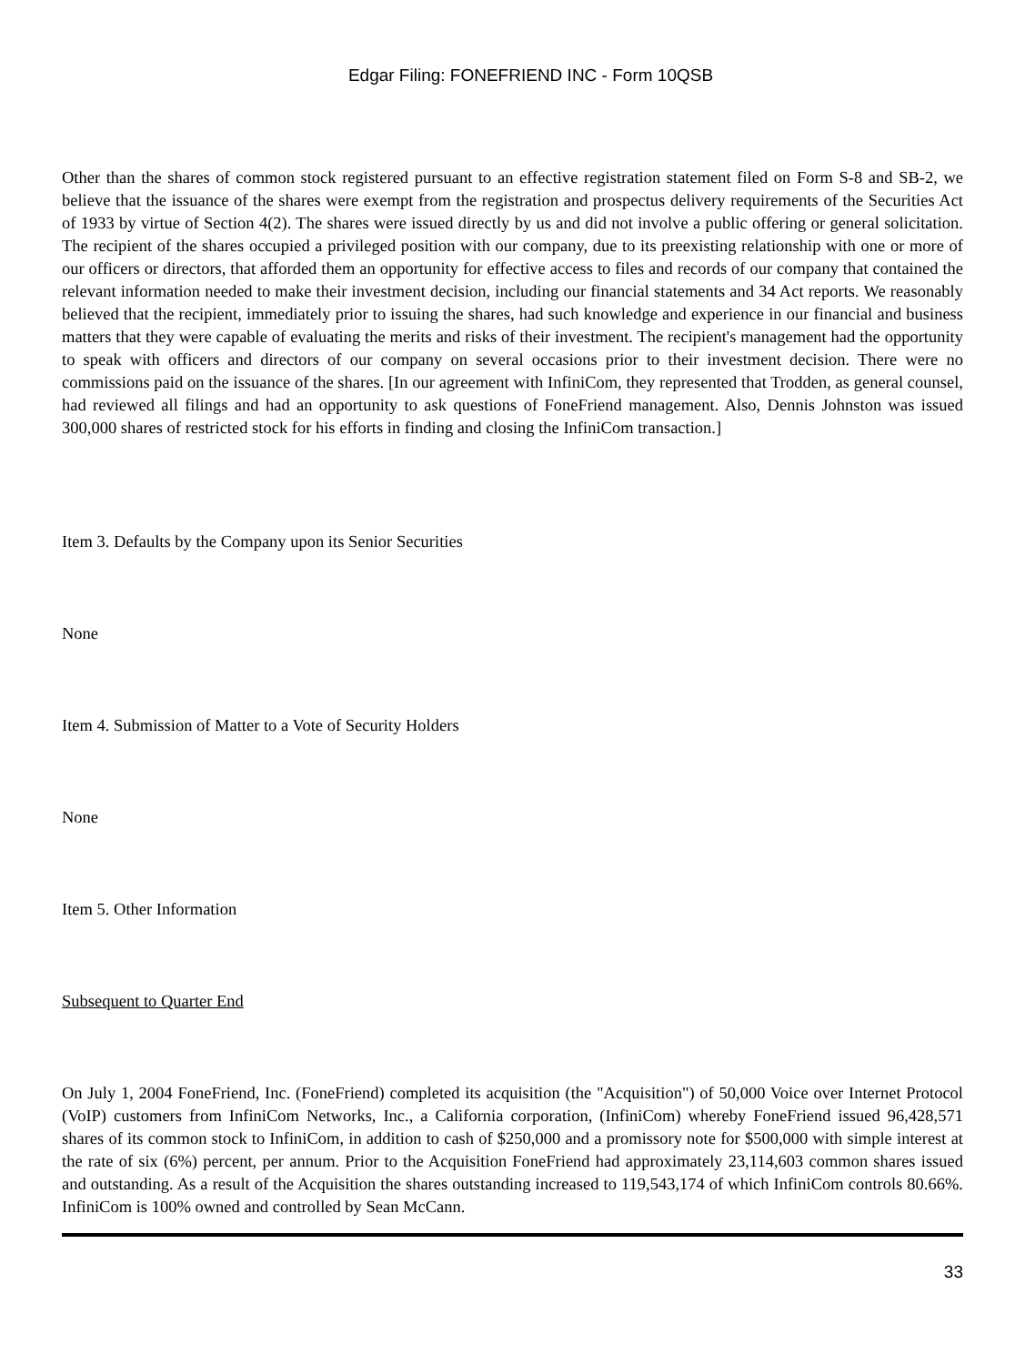Edgar Filing: FONEFRIEND INC - Form 10QSB
Other than the shares of common stock registered pursuant to an effective registration statement filed on Form S-8 and SB-2, we believe that the issuance of the shares were exempt from the registration and prospectus delivery requirements of the Securities Act of 1933 by virtue of Section 4(2). The shares were issued directly by us and did not involve a public offering or general solicitation. The recipient of the shares occupied a privileged position with our company, due to its preexisting relationship with one or more of our officers or directors, that afforded them an opportunity for effective access to files and records of our company that contained the relevant information needed to make their investment decision, including our financial statements and 34 Act reports. We reasonably believed that the recipient, immediately prior to issuing the shares, had such knowledge and experience in our financial and business matters that they were capable of evaluating the merits and risks of their investment. The recipient's management had the opportunity to speak with officers and directors of our company on several occasions prior to their investment decision. There were no commissions paid on the issuance of the shares. [In our agreement with InfiniCom, they represented that Trodden, as general counsel, had reviewed all filings and had an opportunity to ask questions of FoneFriend management. Also, Dennis Johnston was issued 300,000 shares of restricted stock for his efforts in finding and closing the InfiniCom transaction.]
Item 3. Defaults by the Company upon its Senior Securities
None
Item 4. Submission of Matter to a Vote of Security Holders
None
Item 5. Other Information
Subsequent to Quarter End
On July 1, 2004 FoneFriend, Inc. (FoneFriend) completed its acquisition (the "Acquisition") of 50,000 Voice over Internet Protocol (VoIP) customers from InfiniCom Networks, Inc., a California corporation, (InfiniCom) whereby FoneFriend issued 96,428,571 shares of its common stock to InfiniCom, in addition to cash of $250,000 and a promissory note for $500,000 with simple interest at the rate of six (6%) percent, per annum. Prior to the Acquisition FoneFriend had approximately 23,114,603 common shares issued and outstanding. As a result of the Acquisition the shares outstanding increased to 119,543,174 of which InfiniCom controls 80.66%. InfiniCom is 100% owned and controlled by Sean McCann.
33